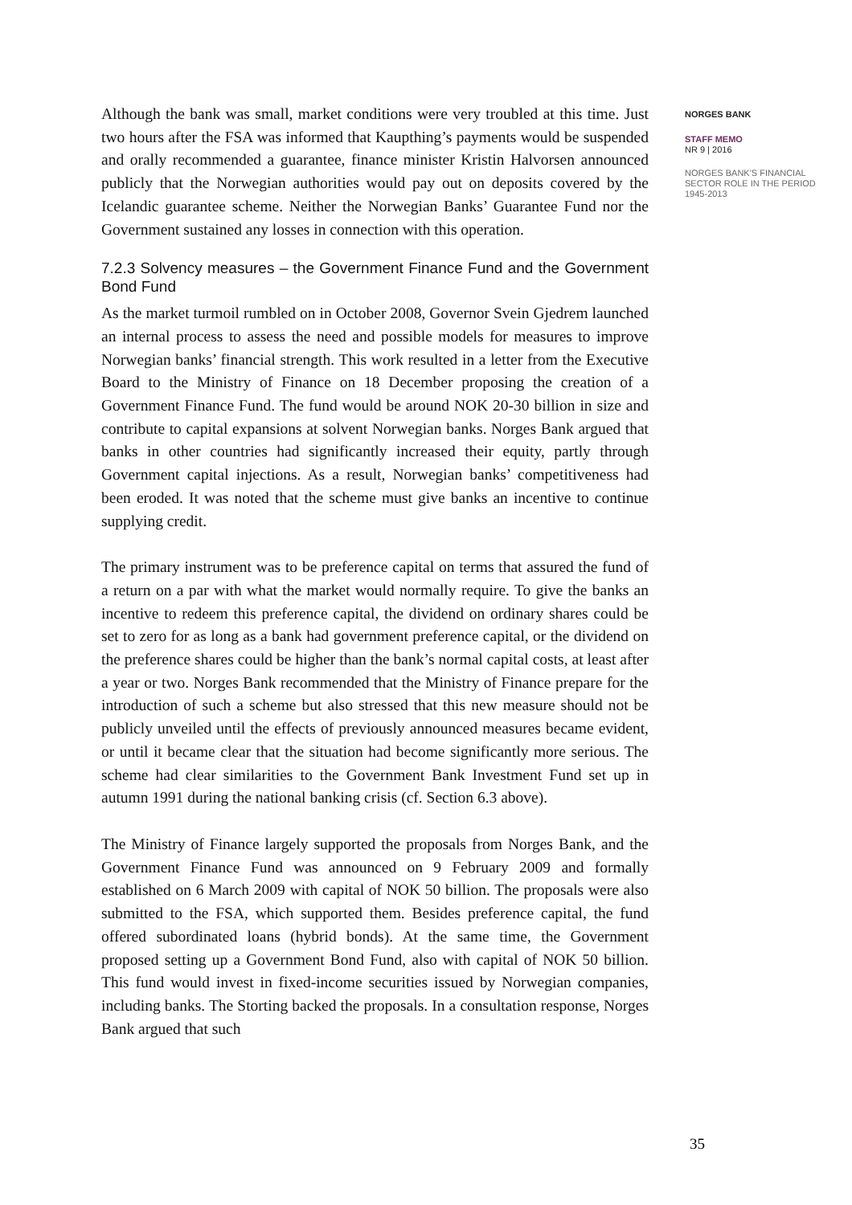Although the bank was small, market conditions were very troubled at this time. Just two hours after the FSA was informed that Kaupthing’s payments would be suspended and orally recommended a guarantee, finance minister Kristin Halvorsen announced publicly that the Norwegian authorities would pay out on deposits covered by the Icelandic guarantee scheme. Neither the Norwegian Banks’ Guarantee Fund nor the Government sustained any losses in connection with this operation.
7.2.3 Solvency measures – the Government Finance Fund and the Government Bond Fund
As the market turmoil rumbled on in October 2008, Governor Svein Gjedrem launched an internal process to assess the need and possible models for measures to improve Norwegian banks’ financial strength. This work resulted in a letter from the Executive Board to the Ministry of Finance on 18 December proposing the creation of a Government Finance Fund. The fund would be around NOK 20-30 billion in size and contribute to capital expansions at solvent Norwegian banks. Norges Bank argued that banks in other countries had significantly increased their equity, partly through Government capital injections. As a result, Norwegian banks’ competitiveness had been eroded. It was noted that the scheme must give banks an incentive to continue supplying credit.
The primary instrument was to be preference capital on terms that assured the fund of a return on a par with what the market would normally require. To give the banks an incentive to redeem this preference capital, the dividend on ordinary shares could be set to zero for as long as a bank had government preference capital, or the dividend on the preference shares could be higher than the bank’s normal capital costs, at least after a year or two. Norges Bank recommended that the Ministry of Finance prepare for the introduction of such a scheme but also stressed that this new measure should not be publicly unveiled until the effects of previously announced measures became evident, or until it became clear that the situation had become significantly more serious. The scheme had clear similarities to the Government Bank Investment Fund set up in autumn 1991 during the national banking crisis (cf. Section 6.3 above).
The Ministry of Finance largely supported the proposals from Norges Bank, and the Government Finance Fund was announced on 9 February 2009 and formally established on 6 March 2009 with capital of NOK 50 billion. The proposals were also submitted to the FSA, which supported them. Besides preference capital, the fund offered subordinated loans (hybrid bonds). At the same time, the Government proposed setting up a Government Bond Fund, also with capital of NOK 50 billion. This fund would invest in fixed-income securities issued by Norwegian companies, including banks. The Storting backed the proposals. In a consultation response, Norges Bank argued that such
NORGES BANK
STAFF MEMO
NR 9 | 2016
NORGES BANK'S FINANCIAL SECTOR ROLE IN THE PERIOD 1945-2013
35